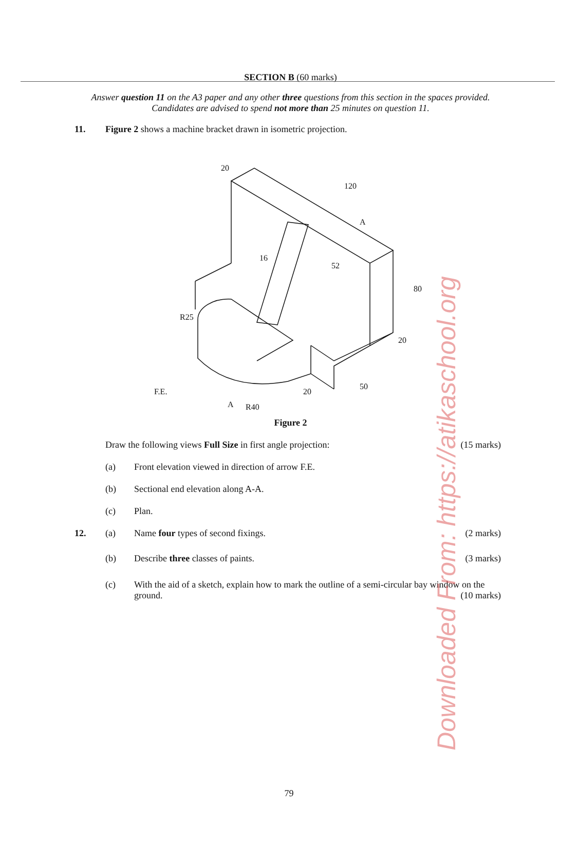Downloaded From: https://atikaschool.org
SECTION B (60 marks)
Answer question 11 on the A3 paper and any other three questions from this section in the spaces provided. Candidates are advised to spend not more than 25 minutes on question 11.
11. Figure 2 shows a machine bracket drawn in isometric projection.
20
120
A
16
52
80
20
R25
F.E.
A
R40
20
50
Figure 2
Draw the following views Full Size in first angle projection:
(15 marks)
(a) Front elevation viewed in direction of arrow F.E.
(b) Sectional end elevation along A-A.
(c) Plan.
12. (a) Name four types of second fixings.
(2 marks)
(b) Describe three classes of paints.
(3 marks)
(c) With the aid of a sketch, explain how to mark the outline of a semi-circular bay window on the ground. (10 marks)
79